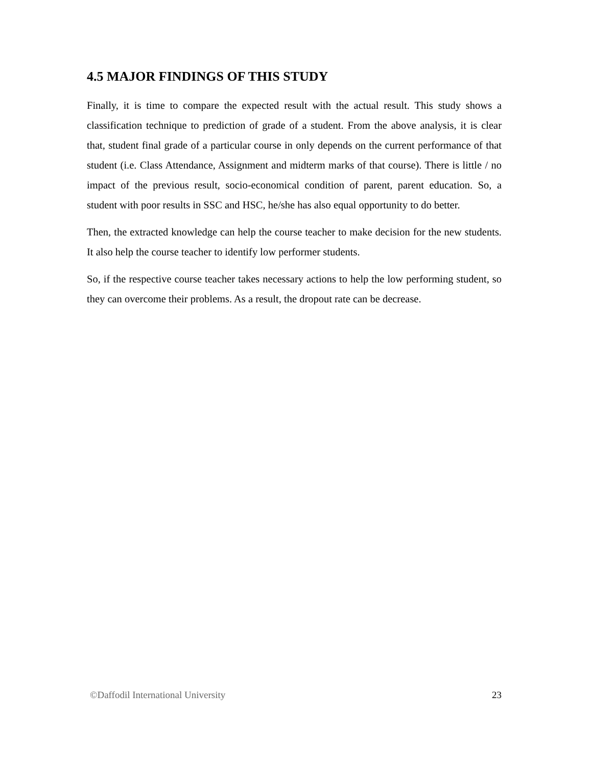4.5 MAJOR FINDINGS OF THIS STUDY
Finally, it is time to compare the expected result with the actual result. This study shows a classification technique to prediction of grade of a student. From the above analysis, it is clear that, student final grade of a particular course in only depends on the current performance of that student (i.e. Class Attendance, Assignment and midterm marks of that course). There is little / no impact of the previous result, socio-economical condition of parent, parent education. So, a student with poor results in SSC and HSC, he/she has also equal opportunity to do better.
Then, the extracted knowledge can help the course teacher to make decision for the new students. It also help the course teacher to identify low performer students.
So, if the respective course teacher takes necessary actions to help the low performing student, so they can overcome their problems. As a result, the dropout rate can be decrease.
©Daffodil International University 23